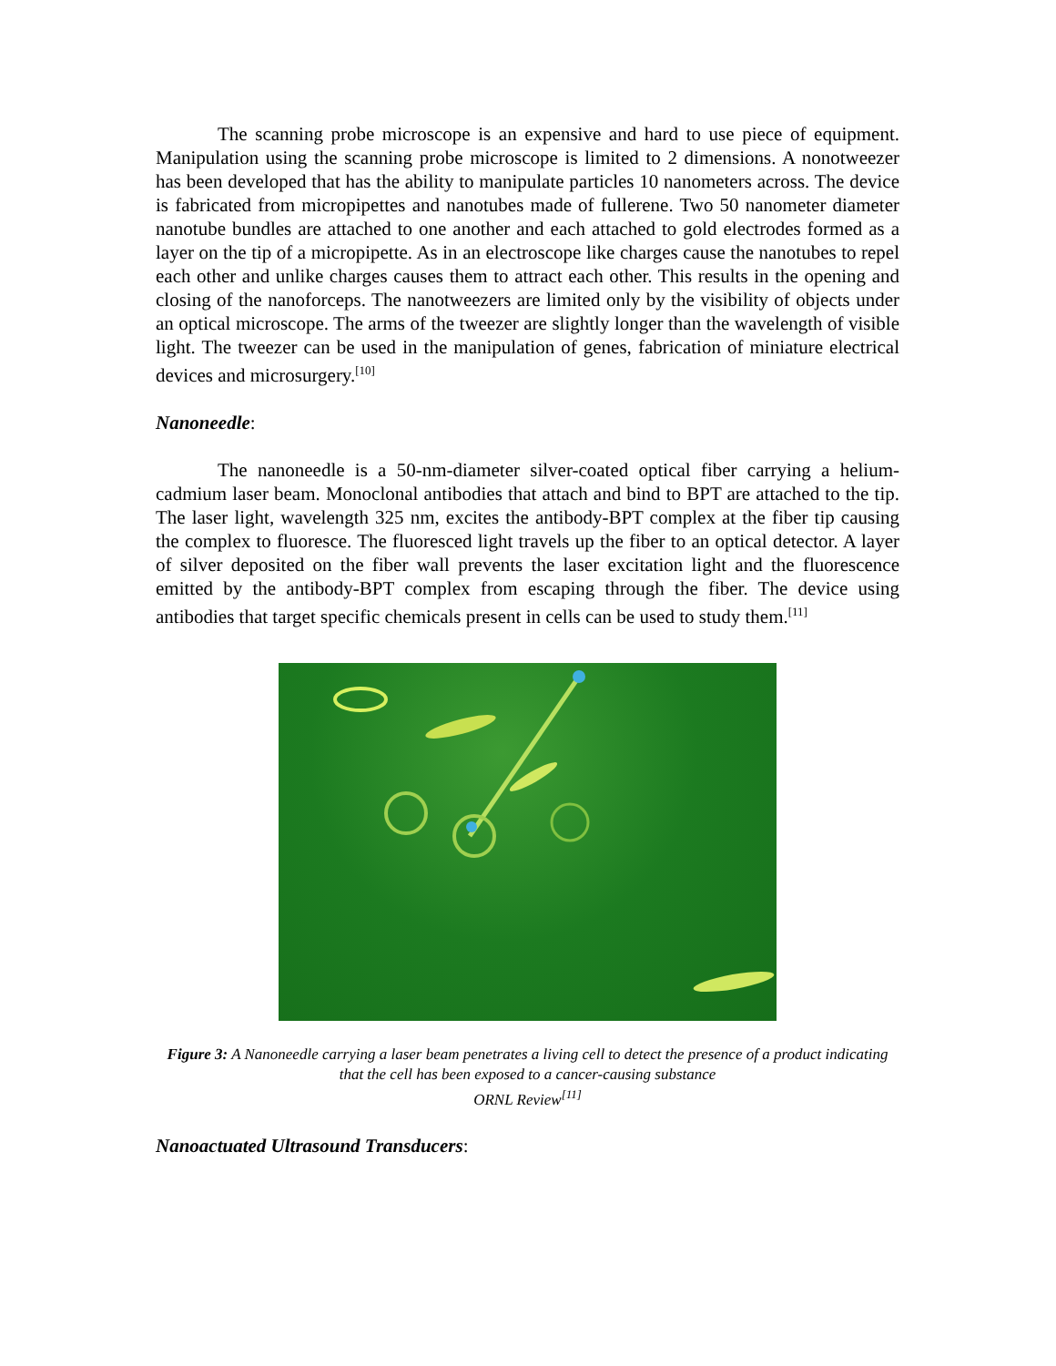The scanning probe microscope is an expensive and hard to use piece of equipment. Manipulation using the scanning probe microscope is limited to 2 dimensions. A nonotweezer has been developed that has the ability to manipulate particles 10 nanometers across. The device is fabricated from micropipettes and nanotubes made of fullerene. Two 50 nanometer diameter nanotube bundles are attached to one another and each attached to gold electrodes formed as a layer on the tip of a micropipette. As in an electroscope like charges cause the nanotubes to repel each other and unlike charges causes them to attract each other. This results in the opening and closing of the nanoforceps. The nanotweezers are limited only by the visibility of objects under an optical microscope. The arms of the tweezer are slightly longer than the wavelength of visible light. The tweezer can be used in the manipulation of genes, fabrication of miniature electrical devices and microsurgery.<sup>[10]</sup>
Nanoneedle:
The nanoneedle is a 50-nm-diameter silver-coated optical fiber carrying a helium-cadmium laser beam. Monoclonal antibodies that attach and bind to BPT are attached to the tip. The laser light, wavelength 325 nm, excites the antibody-BPT complex at the fiber tip causing the complex to fluoresce. The fluoresced light travels up the fiber to an optical detector. A layer of silver deposited on the fiber wall prevents the laser excitation light and the fluorescence emitted by the antibody-BPT complex from escaping through the fiber. The device using antibodies that target specific chemicals present in cells can be used to study them.<sup>[11]</sup>
Figure 3: A Nanoneedle carrying a laser beam penetrates a living cell to detect the presence of a product indicating that the cell has been exposed to a cancer-causing substance
ORNL Review<sup>[11]</sup>
Nanoactuated Ultrasound Transducers: